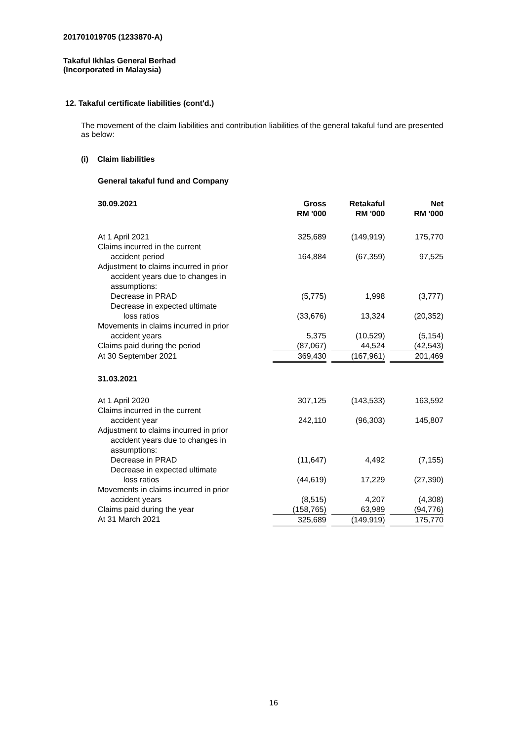201701019705 (1233870-A)
Takaful Ikhlas General Berhad
(Incorporated in Malaysia)
12. Takaful certificate liabilities (cont'd.)
The movement of the claim liabilities and contribution liabilities of the general takaful fund are presented as below:
(i) Claim liabilities
General takaful fund and Company
| 30.09.2021 | Gross RM '000 | | Retakaful RM '000 | | Net RM '000 |
| At 1 April 2021 | 325,689 | | (149,919) | | 175,770 |
| Claims incurred in the current | | | | | |
| accident period | 164,884 | | (67,359) | | 97,525 |
| Adjustment to claims incurred in prior | | | | | |
| accident years due to changes in | | | | | |
| assumptions: | | | | | |
| Decrease in PRAD | (5,775) | | 1,998 | | (3,777) |
| Decrease in expected ultimate | | | | | |
| loss ratios | (33,676) | | 13,324 | | (20,352) |
| Movements in claims incurred in prior | | | | | |
| accident years | 5,375 | | (10,529) | | (5,154) |
| Claims paid during the period | (87,067) | | 44,524 | | (42,543) |
| At 30 September 2021 | 369,430 | | (167,961) | | 201,469 |
| 31.03.2021 | | | | | |
| At 1 April 2020 | 307,125 | | (143,533) | | 163,592 |
| Claims incurred in the current | | | | | |
| accident year | 242,110 | | (96,303) | | 145,807 |
| Adjustment to claims incurred in prior | | | | | |
| accident years due to changes in | | | | | |
| assumptions: | | | | | |
| Decrease in PRAD | (11,647) | | 4,492 | | (7,155) |
| Decrease in expected ultimate | | | | | |
| loss ratios | (44,619) | | 17,229 | | (27,390) |
| Movements in claims incurred in prior | | | | | |
| accident years | (8,515) | | 4,207 | | (4,308) |
| Claims paid during the year | (158,765) | | 63,989 | | (94,776) |
| At 31 March 2021 | 325,689 | | (149,919) | | 175,770 |
16